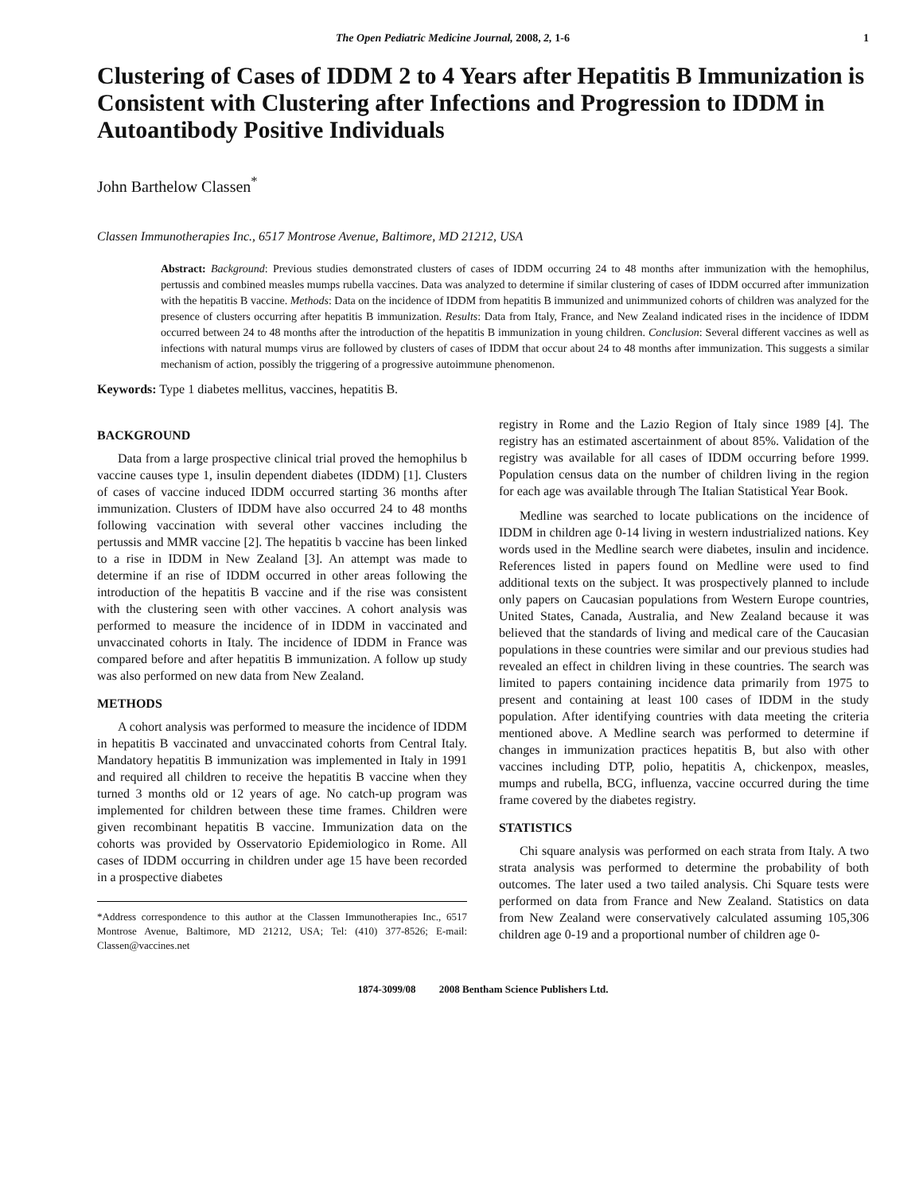The Open Pediatric Medicine Journal, 2008, 2, 1-6 1
Clustering of Cases of IDDM 2 to 4 Years after Hepatitis B Immunization is Consistent with Clustering after Infections and Progression to IDDM in Autoantibody Positive Individuals
John Barthelow Classen<sup>*</sup>
Classen Immunotherapies Inc., 6517 Montrose Avenue, Baltimore, MD 21212, USA
Abstract: Background: Previous studies demonstrated clusters of cases of IDDM occurring 24 to 48 months after immunization with the hemophilus, pertussis and combined measles mumps rubella vaccines. Data was analyzed to determine if similar clustering of cases of IDDM occurred after immunization with the hepatitis B vaccine. Methods: Data on the incidence of IDDM from hepatitis B immunized and unimmunized cohorts of children was analyzed for the presence of clusters occurring after hepatitis B immunization. Results: Data from Italy, France, and New Zealand indicated rises in the incidence of IDDM occurred between 24 to 48 months after the introduction of the hepatitis B immunization in young children. Conclusion: Several different vaccines as well as infections with natural mumps virus are followed by clusters of cases of IDDM that occur about 24 to 48 months after immunization. This suggests a similar mechanism of action, possibly the triggering of a progressive autoimmune phenomenon.
Keywords: Type 1 diabetes mellitus, vaccines, hepatitis B.
BACKGROUND
Data from a large prospective clinical trial proved the hemophilus b vaccine causes type 1, insulin dependent diabetes (IDDM) [1]. Clusters of cases of vaccine induced IDDM occurred starting 36 months after immunization. Clusters of IDDM have also occurred 24 to 48 months following vaccination with several other vaccines including the pertussis and MMR vaccine [2]. The hepatitis b vaccine has been linked to a rise in IDDM in New Zealand [3]. An attempt was made to determine if an rise of IDDM occurred in other areas following the introduction of the hepatitis B vaccine and if the rise was consistent with the clustering seen with other vaccines. A cohort analysis was performed to measure the incidence of in IDDM in vaccinated and unvaccinated cohorts in Italy. The incidence of IDDM in France was compared before and after hepatitis B immunization. A follow up study was also performed on new data from New Zealand.
METHODS
A cohort analysis was performed to measure the incidence of IDDM in hepatitis B vaccinated and unvaccinated cohorts from Central Italy. Mandatory hepatitis B immunization was implemented in Italy in 1991 and required all children to receive the hepatitis B vaccine when they turned 3 months old or 12 years of age. No catch-up program was implemented for children between these time frames. Children were given recombinant hepatitis B vaccine. Immunization data on the cohorts was provided by Osservatorio Epidemiologico in Rome. All cases of IDDM occurring in children under age 15 have been recorded in a prospective diabetes
*Address correspondence to this author at the Classen Immunotherapies Inc., 6517 Montrose Avenue, Baltimore, MD 21212, USA; Tel: (410) 377-8526; E-mail: Classen@vaccines.net
registry in Rome and the Lazio Region of Italy since 1989 [4]. The registry has an estimated ascertainment of about 85%. Validation of the registry was available for all cases of IDDM occurring before 1999. Population census data on the number of children living in the region for each age was available through The Italian Statistical Year Book.
Medline was searched to locate publications on the incidence of IDDM in children age 0-14 living in western industrialized nations. Key words used in the Medline search were diabetes, insulin and incidence. References listed in papers found on Medline were used to find additional texts on the subject. It was prospectively planned to include only papers on Caucasian populations from Western Europe countries, United States, Canada, Australia, and New Zealand because it was believed that the standards of living and medical care of the Caucasian populations in these countries were similar and our previous studies had revealed an effect in children living in these countries. The search was limited to papers containing incidence data primarily from 1975 to present and containing at least 100 cases of IDDM in the study population. After identifying countries with data meeting the criteria mentioned above. A Medline search was performed to determine if changes in immunization practices hepatitis B, but also with other vaccines including DTP, polio, hepatitis A, chickenpox, measles, mumps and rubella, BCG, influenza, vaccine occurred during the time frame covered by the diabetes registry.
STATISTICS
Chi square analysis was performed on each strata from Italy. A two strata analysis was performed to determine the probability of both outcomes. The later used a two tailed analysis. Chi Square tests were performed on data from France and New Zealand. Statistics on data from New Zealand were conservatively calculated assuming 105,306 children age 0-19 and a proportional number of children age 0-
1874-3099/08 2008 Bentham Science Publishers Ltd.